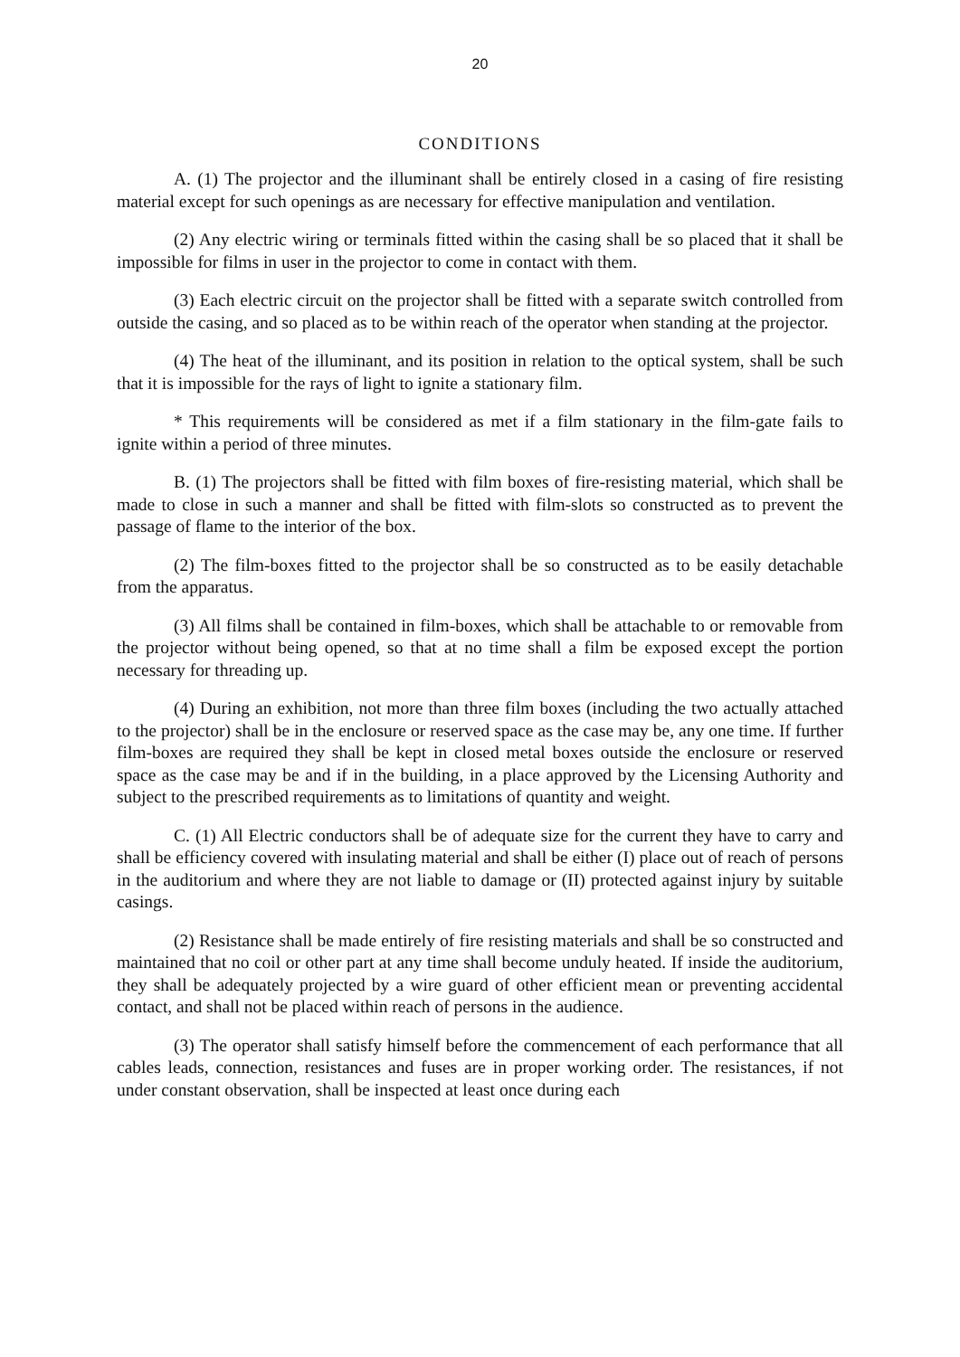20
CONDITIONS
A. (1) The projector and the illuminant shall be entirely closed in a casing of fire resisting material except for such openings as are necessary for effective manipulation and ventilation.
(2) Any electric wiring or terminals fitted within the casing shall be so placed that it shall be impossible for films in user in the projector to come in contact with them.
(3) Each electric circuit on the projector shall be fitted with a separate switch controlled from outside the casing, and so placed as to be within reach of the operator when standing at the projector.
(4) The heat of the illuminant, and its position in relation to the optical system, shall be such that it is impossible for the rays of light to ignite a stationary film.
* This requirements will be considered as met if a film stationary in the film-gate fails to ignite within a period of three minutes.
B. (1) The projectors shall be fitted with film boxes of fire-resisting material, which shall be made to close in such a manner and shall be fitted with film-slots so constructed as to prevent the passage of flame to the interior of the box.
(2) The film-boxes fitted to the projector shall be so constructed as to be easily detachable from the apparatus.
(3) All films shall be contained in film-boxes, which shall be attachable to or removable from the projector without being opened, so that at no time shall a film be exposed except the portion necessary for threading up.
(4) During an exhibition, not more than three film boxes (including the two actually attached to the projector) shall be in the enclosure or reserved space as the case may be, any one time. If further film-boxes are required they shall be kept in closed metal boxes outside the enclosure or reserved space as the case may be and if in the building, in a place approved by the Licensing Authority and subject to the prescribed requirements as to limitations of quantity and weight.
C. (1) All Electric conductors shall be of adequate size for the current they have to carry and shall be efficiency covered with insulating material and shall be either (I) place out of reach of persons in the auditorium and where they are not liable to damage or (II) protected against injury by suitable casings.
(2) Resistance shall be made entirely of fire resisting materials and shall be so constructed and maintained that no coil or other part at any time shall become unduly heated. If inside the auditorium, they shall be adequately projected by a wire guard of other efficient mean or preventing accidental contact, and shall not be placed within reach of persons in the audience.
(3) The operator shall satisfy himself before the commencement of each performance that all cables leads, connection, resistances and fuses are in proper working order. The resistances, if not under constant observation, shall be inspected at least once during each